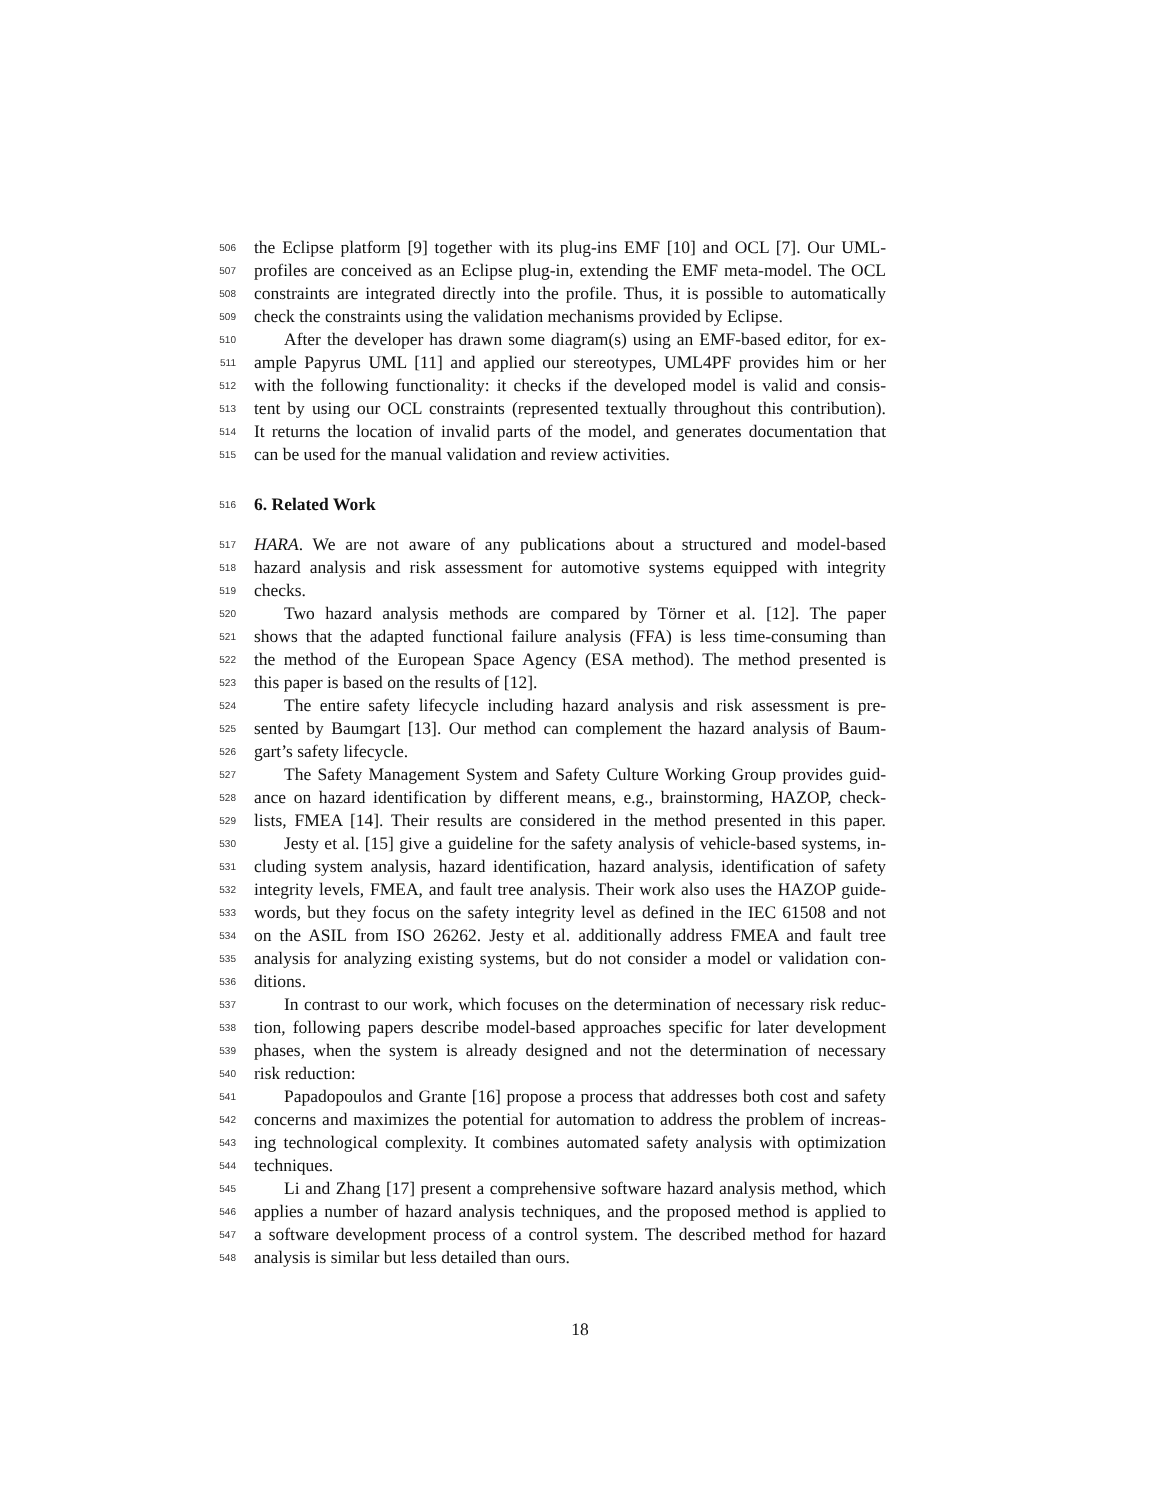506 the Eclipse platform [9] together with its plug-ins EMF [10] and OCL [7]. Our UML-
507 profiles are conceived as an Eclipse plug-in, extending the EMF meta-model. The OCL
508 constraints are integrated directly into the profile. Thus, it is possible to automatically
509 check the constraints using the validation mechanisms provided by Eclipse.
510 After the developer has drawn some diagram(s) using an EMF-based editor, for ex-
511 ample Papyrus UML [11] and applied our stereotypes, UML4PF provides him or her
512 with the following functionality: it checks if the developed model is valid and consis-
513 tent by using our OCL constraints (represented textually throughout this contribution).
514 It returns the location of invalid parts of the model, and generates documentation that
515 can be used for the manual validation and review activities.
516 6. Related Work
517 HARA. We are not aware of any publications about a structured and model-based
518 hazard analysis and risk assessment for automotive systems equipped with integrity
519 checks.
520 Two hazard analysis methods are compared by Törner et al. [12]. The paper
521 shows that the adapted functional failure analysis (FFA) is less time-consuming than
522 the method of the European Space Agency (ESA method). The method presented is
523 this paper is based on the results of [12].
524 The entire safety lifecycle including hazard analysis and risk assessment is pre-
525 sented by Baumgart [13]. Our method can complement the hazard analysis of Baum-
526 gart’s safety lifecycle.
527 The Safety Management System and Safety Culture Working Group provides guid-
528 ance on hazard identification by different means, e.g., brainstorming, HAZOP, check-
529 lists, FMEA [14]. Their results are considered in the method presented in this paper.
530 Jesty et al. [15] give a guideline for the safety analysis of vehicle-based systems, in-
531 cluding system analysis, hazard identification, hazard analysis, identification of safety
532 integrity levels, FMEA, and fault tree analysis. Their work also uses the HAZOP guide-
533 words, but they focus on the safety integrity level as defined in the IEC 61508 and not
534 on the ASIL from ISO 26262. Jesty et al. additionally address FMEA and fault tree
535 analysis for analyzing existing systems, but do not consider a model or validation con-
536 ditions.
537 In contrast to our work, which focuses on the determination of necessary risk reduc-
538 tion, following papers describe model-based approaches specific for later development
539 phases, when the system is already designed and not the determination of necessary
540 risk reduction:
541 Papadopoulos and Grante [16] propose a process that addresses both cost and safety
542 concerns and maximizes the potential for automation to address the problem of increas-
543 ing technological complexity. It combines automated safety analysis with optimization
544 techniques.
545 Li and Zhang [17] present a comprehensive software hazard analysis method, which
546 applies a number of hazard analysis techniques, and the proposed method is applied to
547 a software development process of a control system. The described method for hazard
548 analysis is similar but less detailed than ours.
18